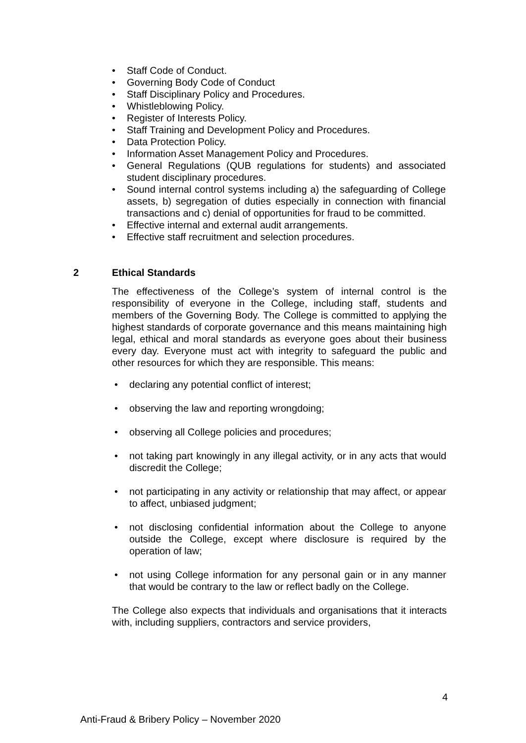• Staff Code of Conduct.
• Governing Body Code of Conduct
• Staff Disciplinary Policy and Procedures.
• Whistleblowing Policy.
• Register of Interests Policy.
• Staff Training and Development Policy and Procedures.
• Data Protection Policy.
• Information Asset Management Policy and Procedures.
• General Regulations (QUB regulations for students) and associated student disciplinary procedures.
• Sound internal control systems including a) the safeguarding of College assets, b) segregation of duties especially in connection with financial transactions and c) denial of opportunities for fraud to be committed.
• Effective internal and external audit arrangements.
• Effective staff recruitment and selection procedures.
2 Ethical Standards
The effectiveness of the College’s system of internal control is the responsibility of everyone in the College, including staff, students and members of the Governing Body. The College is committed to applying the highest standards of corporate governance and this means maintaining high legal, ethical and moral standards as everyone goes about their business every day. Everyone must act with integrity to safeguard the public and other resources for which they are responsible. This means:
• declaring any potential conflict of interest;
• observing the law and reporting wrongdoing;
• observing all College policies and procedures;
• not taking part knowingly in any illegal activity, or in any acts that would discredit the College;
• not participating in any activity or relationship that may affect, or appear to affect, unbiased judgment;
• not disclosing confidential information about the College to anyone outside the College, except where disclosure is required by the operation of law;
• not using College information for any personal gain or in any manner that would be contrary to the law or reflect badly on the College.
The College also expects that individuals and organisations that it interacts with, including suppliers, contractors and service providers,
4
Anti-Fraud & Bribery Policy – November 2020